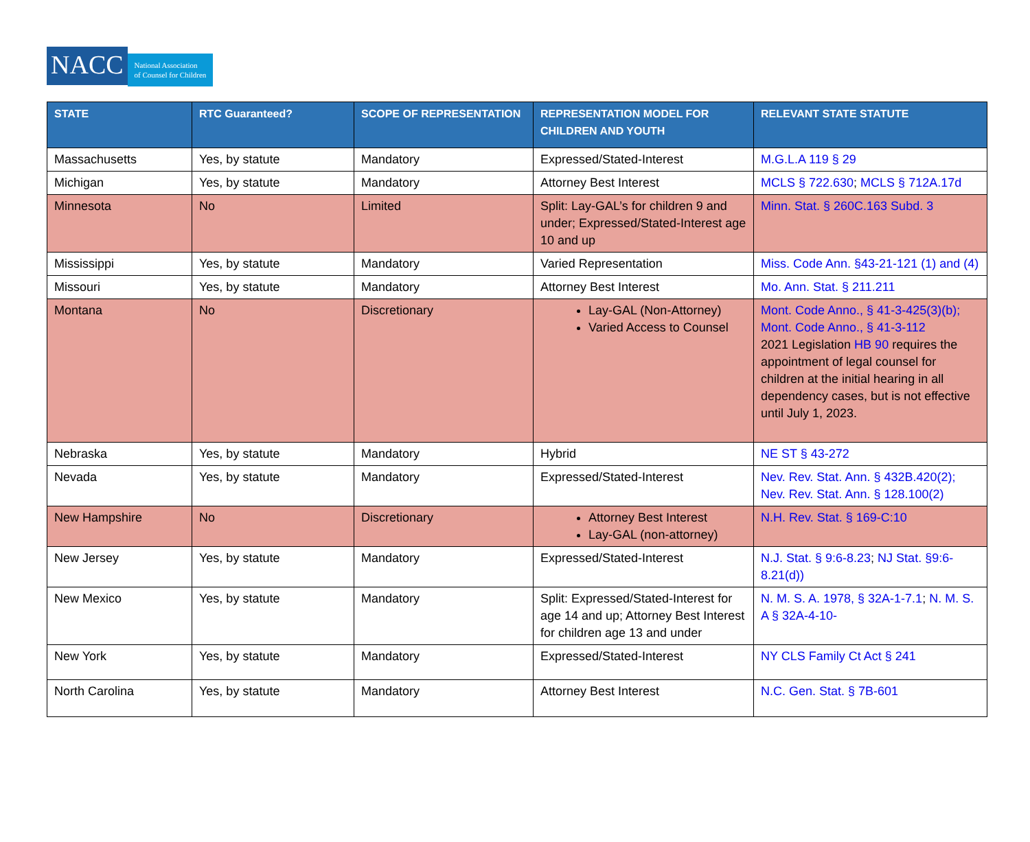NACC National Association
of Counsel for Children
| STATE | RTC Guaranteed? | SCOPE OF REPRESENTATION | REPRESENTATION MODEL FOR CHILDREN AND YOUTH | RELEVANT STATE STATUTE |
| --- | --- | --- | --- | --- |
| Massachusetts | Yes, by statute | Mandatory | Expressed/Stated-Interest | M.G.L.A 119 § 29 |
| Michigan | Yes, by statute | Mandatory | Attorney Best Interest | MCLS § 722.630 ; MCLS § 712A.17d |
| Minnesota | No | Limited | Split: Lay-GAL’s for children 9 and under; Expressed/Stated-Interest age 10 and up | Minn. Stat. § 260C.163 Subd. 3 |
| Mississippi | Yes, by statute | Mandatory | Varied Representation | Miss. Code Ann. §43-21-121 (1) and (4) |
| Missouri | Yes, by statute | Mandatory | Attorney Best Interest | Mo. Ann. Stat. § 211.211 |
| Montana | No | Discretionary | Lay-GAL (Non-Attorney) Varied Access to Counsel | Mont. Code Anno., § 41-3-425(3)(b); Mont. Code Anno., § 41-3-112 2021 Legislation HB 90 requires the appointment of legal counsel for children at the initial hearing in all dependency cases, but is not effective until July 1, 2023. |
| Nebraska | Yes, by statute | Mandatory | Hybrid | NE ST § 43-272 |
| Nevada | Yes, by statute | Mandatory | Expressed/Stated-Interest | Nev. Rev. Stat. Ann. § 432B.420(2); Nev. Rev. Stat. Ann. § 128.100(2) |
| New Hampshire | No | Discretionary | Attorney Best Interest Lay-GAL (non-attorney) | N.H. Rev. Stat. § 169-C:10 |
| New Jersey | Yes, by statute | Mandatory | Expressed/Stated-Interest | N.J. Stat. § 9:6-8.23 ; NJ Stat. §9:6-8.21(d)) |
| New Mexico | Yes, by statute | Mandatory | Split: Expressed/Stated-Interest for age 14 and up; Attorney Best Interest for children age 13 and under | N. M. S. A. 1978, § 32A-1-7.1 ; N. M. S. A § 32A-4-10- |
| New York | Yes, by statute | Mandatory | Expressed/Stated-Interest | NY CLS Family Ct Act § 241 |
| North Carolina | Yes, by statute | Mandatory | Attorney Best Interest | N.C. Gen. Stat. § 7B-601 |